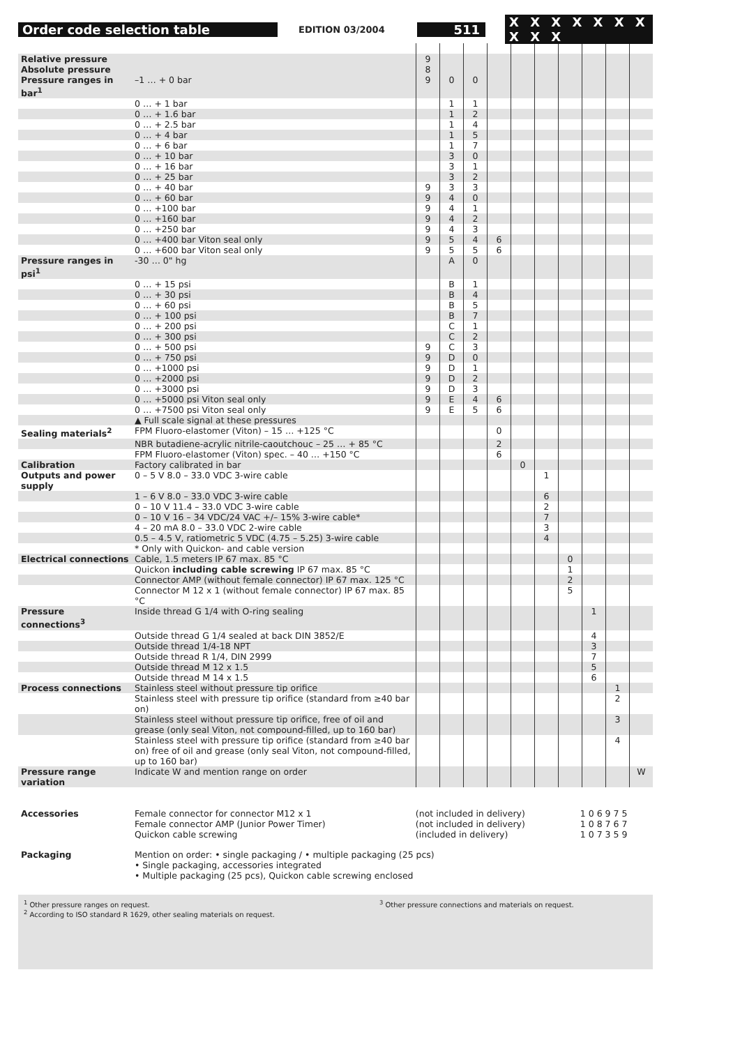Order code selection table EDITION 03/2004 511 X X X X X X X X X X
| Relative pressure | | 9 | | | | | | | | | |
| Absolute pressure | | 8 | | | | | | | | | |
| Pressure ranges in bar<sup>1</sup> | –1 … + 0 bar | 9 | 0 | 0 | | | | | | | |
| | 0 … + 1 bar | | 1 | 1 | | | | | | | |
| | 0 … + 1.6 bar | | 1 | 2 | | | | | | | |
| | 0 … + 2.5 bar | | 1 | 4 | | | | | | | |
| | 0 … + 4 bar | | 1 | 5 | | | | | | | |
| | 0 … + 6 bar | | 1 | 7 | | | | | | | |
| | 0 … + 10 bar | | 3 | 0 | | | | | | | |
| | 0 … + 16 bar | | 3 | 1 | | | | | | | |
| | 0 … + 25 bar | | 3 | 2 | | | | | | | |
| | 0 … + 40 bar | 9 | 3 | 3 | | | | | | | |
| | 0 … + 60 bar | 9 | 4 | 0 | | | | | | | |
| | 0 … +100 bar | 9 | 4 | 1 | | | | | | | |
| | 0 … +160 bar | 9 | 4 | 2 | | | | | | | |
| | 0 … +250 bar | 9 | 4 | 3 | | | | | | | |
| | 0 … +400 bar Viton seal only | 9 | 5 | 4 | 6 | | | | | | |
| | 0 … +600 bar Viton seal only | 9 | 5 | 5 | 6 | | | | | | |
| Pressure ranges in psi<sup>1</sup> | -30 … 0" hg | | A | 0 | | | | | | | |
| | 0 … + 15 psi | | B | 1 | | | | | | | |
| | 0 … + 30 psi | | B | 4 | | | | | | | |
| | 0 … + 60 psi | | B | 5 | | | | | | | |
| | 0 … + 100 psi | | B | 7 | | | | | | | |
| | 0 … + 200 psi | | C | 1 | | | | | | | |
| | 0 … + 300 psi | | C | 2 | | | | | | | |
| | 0 … + 500 psi | 9 | C | 3 | | | | | | | |
| | 0 … + 750 psi | 9 | D | 0 | | | | | | | |
| | 0 … +1000 psi | 9 | D | 1 | | | | | | | |
| | 0 … +2000 psi | 9 | D | 2 | | | | | | | |
| | 0 … +3000 psi | 9 | D | 3 | | | | | | | |
| | 0 … +5000 psi Viton seal only | 9 | E | 4 | 6 | | | | | | |
| | 0 … +7500 psi Viton seal only | 9 | E | 5 | 6 | | | | | | |
| | ▲ Full scale signal at these pressures | | | | | | | | | | |
| Sealing materials<sup>2</sup> | FPM Fluoro-elastomer (Viton) – 15 … +125 °C | | | | 0 | | | | | | |
| | NBR butadiene-acrylic nitrile-caoutchouc – 25 … + 85 °C | | | | 2 | | | | | | |
| | FPM Fluoro-elastomer (Viton) spec. – 40 … +150 °C | | | | 6 | | | | | | |
| Calibration | Factory calibrated in bar | | | | | 0 | | | | | |
| Outputs and power supply | 0 – 5 V 8.0 – 33.0 VDC 3-wire cable | | | | | | 1 | | | | |
| | 1 – 6 V 8.0 – 33.0 VDC 3-wire cable | | | | | | 6 | | | | |
| | 0 – 10 V 11.4 – 33.0 VDC 3-wire cable | | | | | | 2 | | | | |
| | 0 – 10 V 16 – 34 VDC/24 VAC +/– 15% 3-wire cable* | | | | | | 7 | | | | |
| | 4 – 20 mA 8.0 – 33.0 VDC 2-wire cable | | | | | | 3 | | | | |
| | 0.5 – 4.5 V, ratiometric 5 VDC (4.75 – 5.25) 3-wire cable | | | | | | 4 | | | | |
| | * Only with Quickon- and cable version | | | | | | | | | | |
| Electrical connections | Cable, 1.5 meters IP 67 max. 85 °C | | | | | | | 0 | | | |
| | Quickon including cable screwing IP 67 max. 85 °C | | | | | | | 1 | | | |
| | Connector AMP (without female connector) IP 67 max. 125 °C | | | | | | | 2 | | | |
| | Connector M 12 x 1 (without female connector) IP 67 max. 85 °C | | | | | | | 5 | | | |
| Pressure connections<sup>3</sup> | Inside thread G 1/4 with O-ring sealing | | | | | | | | 1 | | |
| | Outside thread G 1/4 sealed at back DIN 3852/E | | | | | | | | 4 | | |
| | Outside thread 1/4-18 NPT | | | | | | | | 3 | | |
| | Outside thread R 1/4, DIN 2999 | | | | | | | | 7 | | |
| | Outside thread M 12 x 1.5 | | | | | | | | 5 | | |
| | Outside thread M 14 x 1.5 | | | | | | | | 6 | | |
| Process connections | Stainless steel without pressure tip orifice | | | | | | | | | 1 | |
| | Stainless steel with pressure tip orifice (standard from ≥40 bar on) | | | | | | | | | 2 | |
| | Stainless steel without pressure tip orifice, free of oil and grease (only seal Viton, not compound-filled, up to 160 bar) | | | | | | | | | 3 | |
| | Stainless steel with pressure tip orifice (standard from ≥40 bar on) free of oil and grease (only seal Viton, not compound-filled, up to 160 bar) | | | | | | | | | 4 | |
| Pressure range variation | Indicate W and mention range on order | | | | | | | | | | W |
| Accessories | Female connector for connector M12 x 1 | (not included in delivery) | 1 0 6 9 7 5 |
| | Female connector AMP (Junior Power Timer) | (not included in delivery) | 1 0 8 7 6 7 |
| | Quickon cable screwing | (included in delivery) | 1 0 7 3 5 9 |
| Packaging | Mention on order: • single packaging / • multiple packaging (25 pcs) • Single packaging, accessories integrated • Multiple packaging (25 pcs), Quickon cable screwing enclosed | | |
<sup>1</sup> Other pressure ranges on request.
<sup>2</sup> According to ISO standard R 1629, other sealing materials on request.
<sup>3</sup> Other pressure connections and materials on request.